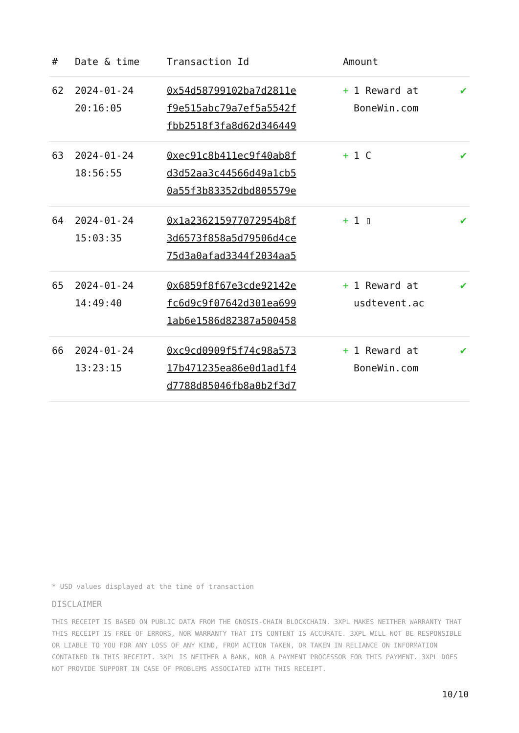| # | Date & time | Transaction Id | Amount | |
| --- | --- | --- | --- | --- |
| 62 | 2024-01-24 20:16:05 | 0x54d58799102ba7d2811e f9e515abc79a7ef5a5542f fbb2518f3fa8d62d346449 | + 1 Reward at BoneWin.com | ✔ |
| 63 | 2024-01-24 18:56:55 | 0xec91c8b411ec9f40ab8f d3d52aa3c44566d49a1cb5 0a55f3b83352dbd805579e | + 1 C | ✔ |
| 64 | 2024-01-24 15:03:35 | 0x1a236215977072954b8f 3d6573f858a5d79506d4ce 75d3a0afad3344f2034aa5 | + 1 ▯ | ✔ |
| 65 | 2024-01-24 14:49:40 | 0x6859f8f67e3cde92142e fc6d9c9f07642d301ea699 1ab6e1586d82387a500458 | + 1 Reward at usdtevent.ac | ✔ |
| 66 | 2024-01-24 13:23:15 | 0xc9cd0909f5f74c98a573 17b471235ea86e0d1ad1f4 d7788d85046fb8a0b2f3d7 | + 1 Reward at BoneWin.com | ✔ |
* USD values displayed at the time of transaction
DISCLAIMER
THIS RECEIPT IS BASED ON PUBLIC DATA FROM THE GNOSIS-CHAIN BLOCKCHAIN. 3XPL MAKES NEITHER WARRANTY THAT THIS RECEIPT IS FREE OF ERRORS, NOR WARRANTY THAT ITS CONTENT IS ACCURATE. 3XPL WILL NOT BE RESPONSIBLE OR LIABLE TO YOU FOR ANY LOSS OF ANY KIND, FROM ACTION TAKEN, OR TAKEN IN RELIANCE ON INFORMATION CONTAINED IN THIS RECEIPT. 3XPL IS NEITHER A BANK, NOR A PAYMENT PROCESSOR FOR THIS PAYMENT. 3XPL DOES NOT PROVIDE SUPPORT IN CASE OF PROBLEMS ASSOCIATED WITH THIS RECEIPT.
10/10